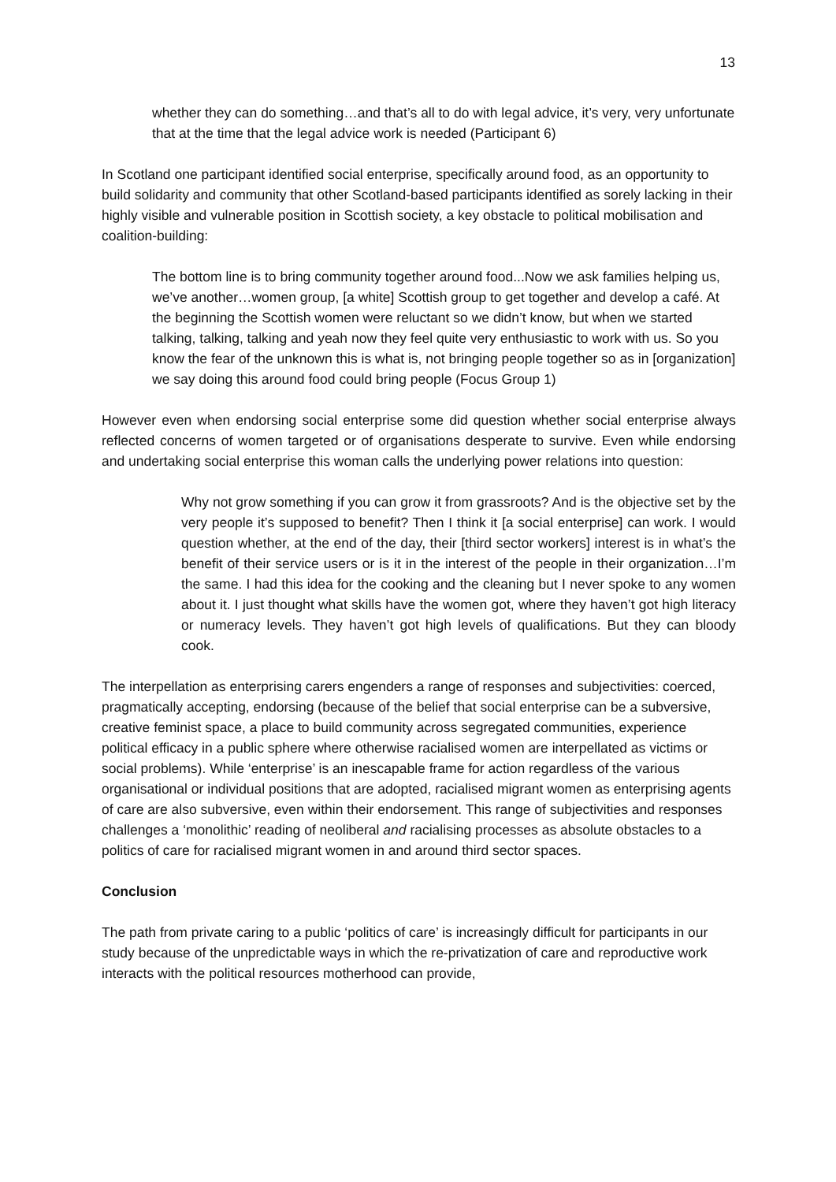13
whether they can do something…and that’s all to do with legal advice, it’s very, very unfortunate that at the time that the legal advice work is needed (Participant 6)
In Scotland one participant identified social enterprise, specifically around food, as an opportunity to build solidarity and community that other Scotland-based participants identified as sorely lacking in their highly visible and vulnerable position in Scottish society, a key obstacle to political mobilisation and coalition-building:
The bottom line is to bring community together around food...Now we ask families helping us, we’ve another…women group, [a white] Scottish group to get together and develop a café. At the beginning the Scottish women were reluctant so we didn’t know, but when we started talking, talking, talking and yeah now they feel quite very enthusiastic to work with us. So you know the fear of the unknown this is what is, not bringing people together so as in [organization] we say doing this around food could bring people (Focus Group 1)
However even when endorsing social enterprise some did question whether social enterprise always reflected concerns of women targeted or of organisations desperate to survive. Even while endorsing and undertaking social enterprise this woman calls the underlying power relations into question:
Why not grow something if you can grow it from grassroots? And is the objective set by the very people it’s supposed to benefit? Then I think it [a social enterprise] can work. I would question whether, at the end of the day, their [third sector workers] interest is in what’s the benefit of their service users or is it in the interest of the people in their organization…I’m the same. I had this idea for the cooking and the cleaning but I never spoke to any women about it. I just thought what skills have the women got, where they haven’t got high literacy or numeracy levels. They haven’t got high levels of qualifications. But they can bloody cook.
The interpellation as enterprising carers engenders a range of responses and subjectivities: coerced, pragmatically accepting, endorsing (because of the belief that social enterprise can be a subversive, creative feminist space, a place to build community across segregated communities, experience political efficacy in a public sphere where otherwise racialised women are interpellated as victims or social problems). While ‘enterprise’ is an inescapable frame for action regardless of the various organisational or individual positions that are adopted, racialised migrant women as enterprising agents of care are also subversive, even within their endorsement. This range of subjectivities and responses challenges a ‘monolithic’ reading of neoliberal and racialising processes as absolute obstacles to a politics of care for racialised migrant women in and around third sector spaces.
Conclusion
The path from private caring to a public ‘politics of care’ is increasingly difficult for participants in our study because of the unpredictable ways in which the re-privatization of care and reproductive work interacts with the political resources motherhood can provide,